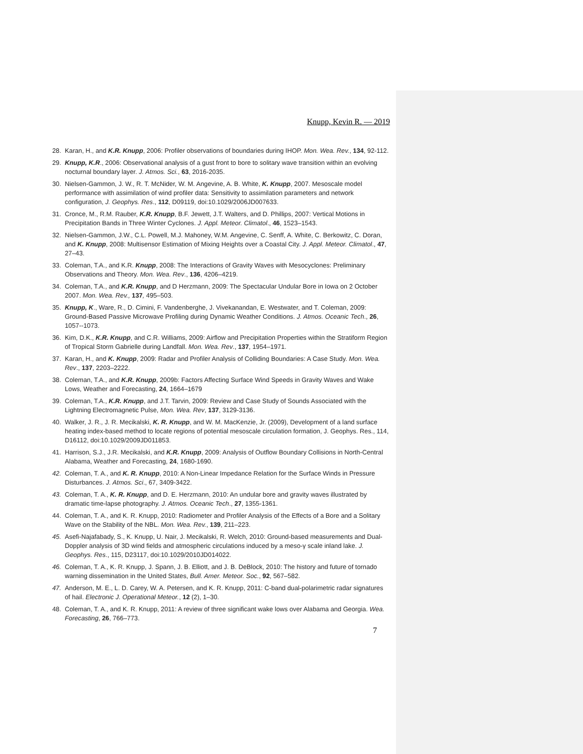Knupp, Kevin R. — 2019
28. Karan, H., and K.R. Knupp, 2006: Profiler observations of boundaries during IHOP. Mon. Wea. Rev., 134, 92-112.
29. Knupp, K.R., 2006: Observational analysis of a gust front to bore to solitary wave transition within an evolving nocturnal boundary layer. J. Atmos. Sci., 63, 2016-2035.
30. Nielsen-Gammon, J. W., R. T. McNider, W. M. Angevine, A. B. White, K. Knupp, 2007. Mesoscale model performance with assimilation of wind profiler data: Sensitivity to assimilation parameters and network configuration, J. Geophys. Res., 112, D09119, doi:10.1029/2006JD007633.
31. Cronce, M., R.M. Rauber, K.R. Knupp, B.F. Jewett, J.T. Walters, and D. Phillips, 2007: Vertical Motions in Precipitation Bands in Three Winter Cyclones. J. Appl. Meteor. Climatol., 46, 1523–1543.
32. Nielsen-Gammon, J.W., C.L. Powell, M.J. Mahoney, W.M. Angevine, C. Senff, A. White, C. Berkowitz, C. Doran, and K. Knupp, 2008: Multisensor Estimation of Mixing Heights over a Coastal City. J. Appl. Meteor. Climatol., 47, 27–43.
33. Coleman, T.A., and K.R. Knupp, 2008: The Interactions of Gravity Waves with Mesocyclones: Preliminary Observations and Theory. Mon. Wea. Rev., 136, 4206–4219.
34. Coleman, T.A., and K.R. Knupp, and D Herzmann, 2009: The Spectacular Undular Bore in Iowa on 2 October 2007. Mon. Wea. Rev., 137, 495–503.
35. Knupp, K., Ware, R., D. Cimini, F. Vandenberghe, J. Vivekanandan, E. Westwater, and T. Coleman, 2009: Ground-Based Passive Microwave Profiling during Dynamic Weather Conditions. J. Atmos. Oceanic Tech., 26, 1057--1073.
36. Kim, D.K., K.R. Knupp, and C.R. Williams, 2009: Airflow and Precipitation Properties within the Stratiform Region of Tropical Storm Gabrielle during Landfall. Mon. Wea. Rev., 137, 1954–1971.
37. Karan, H., and K. Knupp, 2009: Radar and Profiler Analysis of Colliding Boundaries: A Case Study. Mon. Wea. Rev., 137, 2203–2222.
38. Coleman, T.A., and K.R. Knupp, 2009b: Factors Affecting Surface Wind Speeds in Gravity Waves and Wake Lows, Weather and Forecasting, 24, 1664–1679
39. Coleman, T.A., K.R. Knupp, and J.T. Tarvin, 2009: Review and Case Study of Sounds Associated with the Lightning Electromagnetic Pulse, Mon. Wea. Rev, 137, 3129-3136.
40. Walker, J. R., J. R. Mecikalski, K. R. Knupp, and W. M. MacKenzie, Jr. (2009), Development of a land surface heating index-based method to locate regions of potential mesoscale circulation formation, J. Geophys. Res., 114, D16112, doi:10.1029/2009JD011853.
41. Harrison, S.J., J.R. Mecikalski, and K.R. Knupp, 2009: Analysis of Outflow Boundary Collisions in North-Central Alabama, Weather and Forecasting, 24, 1680-1690.
42. Coleman, T. A., and K. R. Knupp, 2010: A Non-Linear Impedance Relation for the Surface Winds in Pressure Disturbances. J. Atmos. Sci., 67, 3409-3422.
43. Coleman, T. A., K. R. Knupp, and D. E. Herzmann, 2010: An undular bore and gravity waves illustrated by dramatic time-lapse photography. J. Atmos. Oceanic Tech., 27, 1355-1361.
44. Coleman, T. A., and K. R. Knupp, 2010: Radiometer and Profiler Analysis of the Effects of a Bore and a Solitary Wave on the Stability of the NBL. Mon. Wea. Rev., 139, 211–223.
45. Asefi-Najafabady, S., K. Knupp, U. Nair, J. Mecikalski, R. Welch, 2010: Ground-based measurements and Dual-Doppler analysis of 3D wind fields and atmospheric circulations induced by a meso-γ scale inland lake. J. Geophys. Res., 115, D23117, doi:10.1029/2010JD014022.
46. Coleman, T. A., K. R. Knupp, J. Spann, J. B. Elliott, and J. B. DeBlock, 2010: The history and future of tornado warning dissemination in the United States, Bull. Amer. Meteor. Soc., 92, 567–582.
47. Anderson, M. E., L. D. Carey, W. A. Petersen, and K. R. Knupp, 2011: C-band dual-polarimetric radar signatures of hail. Electronic J. Operational Meteor., 12 (2), 1–30.
48. Coleman, T. A., and K. R. Knupp, 2011: A review of three significant wake lows over Alabama and Georgia. Wea. Forecasting, 26, 766–773.
7